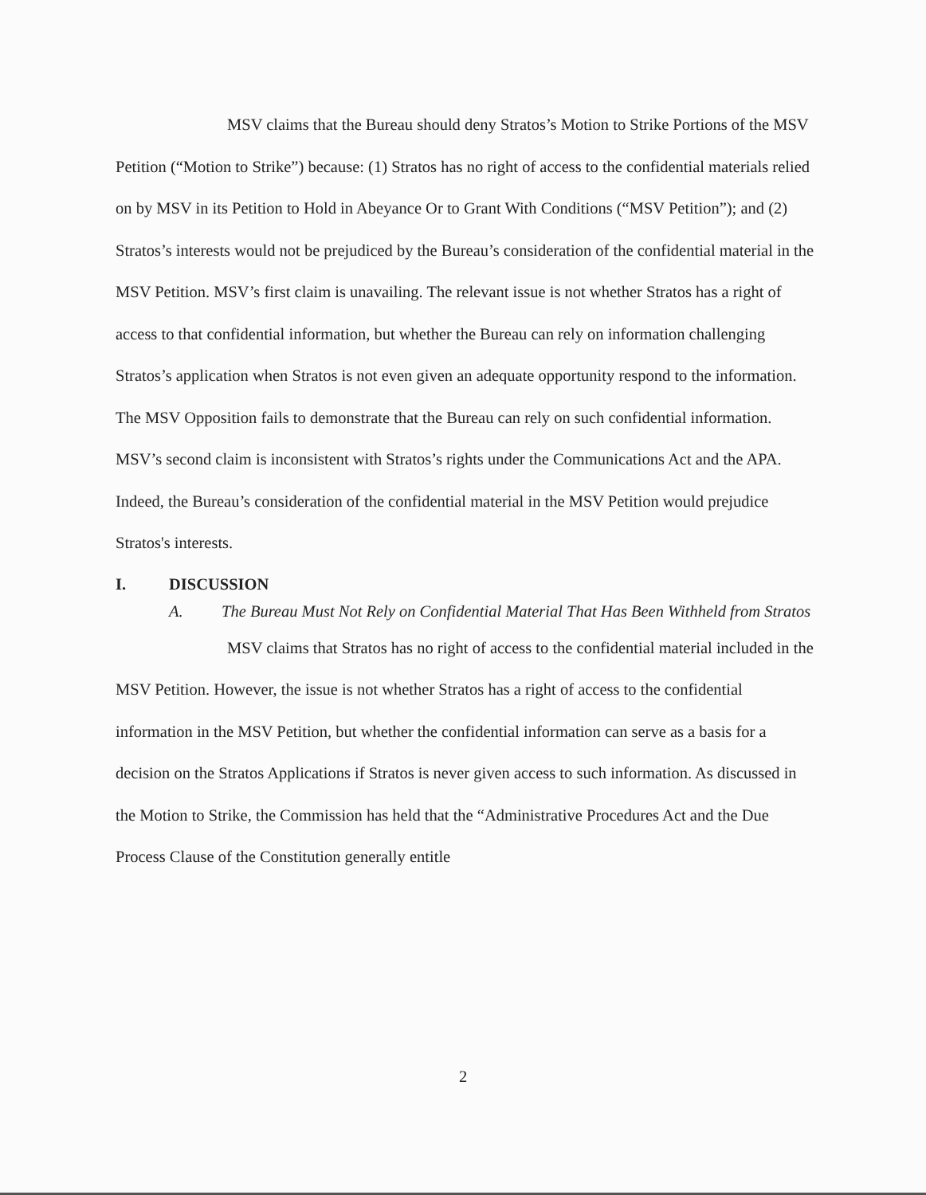MSV claims that the Bureau should deny Stratos’s Motion to Strike Portions of the MSV Petition (“Motion to Strike”) because: (1) Stratos has no right of access to the confidential materials relied on by MSV in its Petition to Hold in Abeyance Or to Grant With Conditions (“MSV Petition”); and (2) Stratos’s interests would not be prejudiced by the Bureau’s consideration of the confidential material in the MSV Petition. MSV’s first claim is unavailing. The relevant issue is not whether Stratos has a right of access to that confidential information, but whether the Bureau can rely on information challenging Stratos’s application when Stratos is not even given an adequate opportunity respond to the information. The MSV Opposition fails to demonstrate that the Bureau can rely on such confidential information. MSV’s second claim is inconsistent with Stratos’s rights under the Communications Act and the APA. Indeed, the Bureau’s consideration of the confidential material in the MSV Petition would prejudice Stratos's interests.
I. DISCUSSION
A. The Bureau Must Not Rely on Confidential Material That Has Been Withheld from Stratos
MSV claims that Stratos has no right of access to the confidential material included in the MSV Petition. However, the issue is not whether Stratos has a right of access to the confidential information in the MSV Petition, but whether the confidential information can serve as a basis for a decision on the Stratos Applications if Stratos is never given access to such information. As discussed in the Motion to Strike, the Commission has held that the “Administrative Procedures Act and the Due Process Clause of the Constitution generally entitle
2